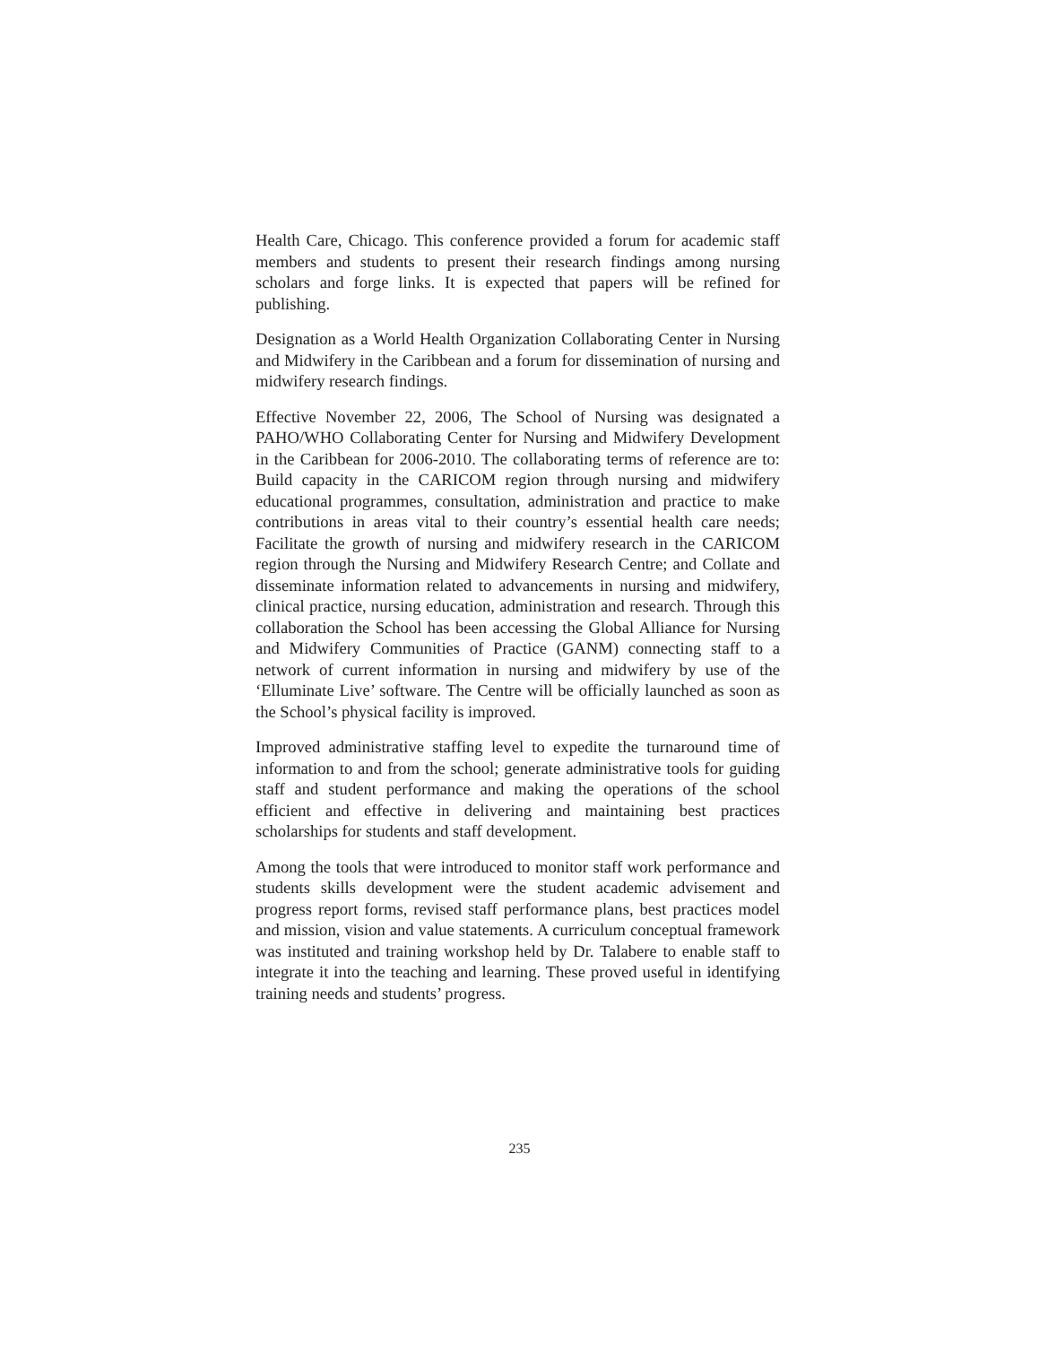Health Care, Chicago. This conference provided a forum for academic staff members and students to present their research findings among nursing scholars and forge links. It is expected that papers will be refined for publishing.
Designation as a World Health Organization Collaborating Center in Nursing and Midwifery in the Caribbean and a forum for dissemination of nursing and midwifery research findings.
Effective November 22, 2006, The School of Nursing was designated a PAHO/WHO Collaborating Center for Nursing and Midwifery Development in the Caribbean for 2006-2010. The collaborating terms of reference are to: Build capacity in the CARICOM region through nursing and midwifery educational programmes, consultation, administration and practice to make contributions in areas vital to their country’s essential health care needs; Facilitate the growth of nursing and midwifery research in the CARICOM region through the Nursing and Midwifery Research Centre; and Collate and disseminate information related to advancements in nursing and midwifery, clinical practice, nursing education, administration and research. Through this collaboration the School has been accessing the Global Alliance for Nursing and Midwifery Communities of Practice (GANM) connecting staff to a network of current information in nursing and midwifery by use of the ‘Elluminate Live’ software. The Centre will be officially launched as soon as the School’s physical facility is improved.
Improved administrative staffing level to expedite the turnaround time of information to and from the school; generate administrative tools for guiding staff and student performance and making the operations of the school efficient and effective in delivering and maintaining best practices scholarships for students and staff development.
Among the tools that were introduced to monitor staff work performance and students skills development were the student academic advisement and progress report forms, revised staff performance plans, best practices model and mission, vision and value statements. A curriculum conceptual framework was instituted and training workshop held by Dr. Talabere to enable staff to integrate it into the teaching and learning. These proved useful in identifying training needs and students’ progress.
235